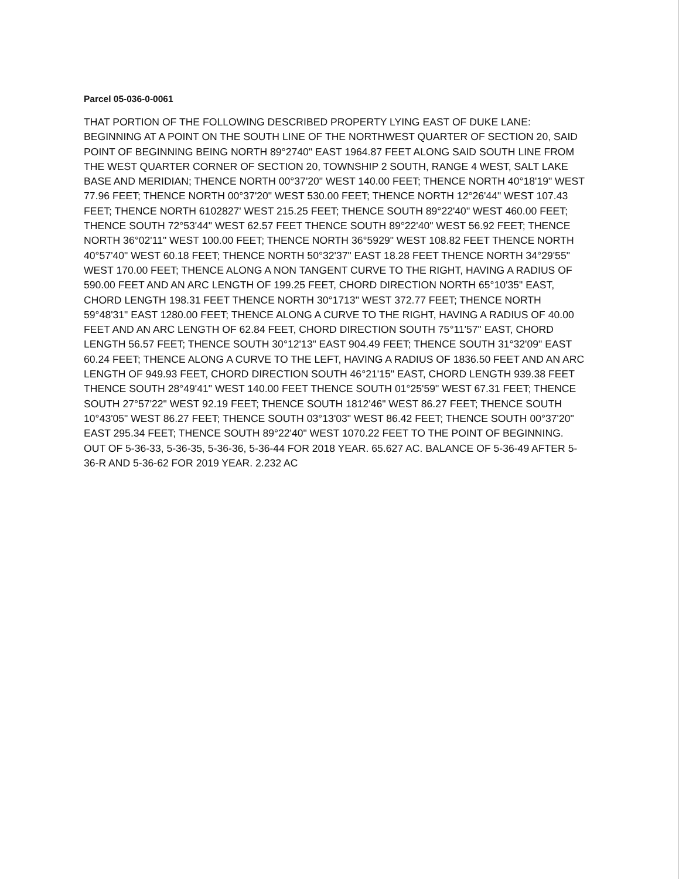Parcel 05-036-0-0061
THAT PORTION OF THE FOLLOWING DESCRIBED PROPERTY LYING EAST OF DUKE LANE: BEGINNING AT A POINT ON THE SOUTH LINE OF THE NORTHWEST QUARTER OF SECTION 20, SAID POINT OF BEGINNING BEING NORTH 89°2740" EAST 1964.87 FEET ALONG SAID SOUTH LINE FROM THE WEST QUARTER CORNER OF SECTION 20, TOWNSHIP 2 SOUTH, RANGE 4 WEST, SALT LAKE BASE AND MERIDIAN; THENCE NORTH 00°37'20" WEST 140.00 FEET; THENCE NORTH 40°18'19" WEST 77.96 FEET; THENCE NORTH 00°37'20" WEST 530.00 FEET; THENCE NORTH 12°26'44" WEST 107.43 FEET; THENCE NORTH 6102827' WEST 215.25 FEET; THENCE SOUTH 89°22'40" WEST 460.00 FEET; THENCE SOUTH 72°53'44" WEST 62.57 FEET THENCE SOUTH 89°22'40" WEST 56.92 FEET; THENCE NORTH 36°02'11" WEST 100.00 FEET; THENCE NORTH 36°5929" WEST 108.82 FEET THENCE NORTH 40°57'40" WEST 60.18 FEET; THENCE NORTH 50°32'37" EAST 18.28 FEET THENCE NORTH 34°29'55" WEST 170.00 FEET; THENCE ALONG A NON TANGENT CURVE TO THE RIGHT, HAVING A RADIUS OF 590.00 FEET AND AN ARC LENGTH OF 199.25 FEET, CHORD DIRECTION NORTH 65°10'35" EAST, CHORD LENGTH 198.31 FEET THENCE NORTH 30°1713" WEST 372.77 FEET; THENCE NORTH 59°48'31" EAST 1280.00 FEET; THENCE ALONG A CURVE TO THE RIGHT, HAVING A RADIUS OF 40.00 FEET AND AN ARC LENGTH OF 62.84 FEET, CHORD DIRECTION SOUTH 75°11'57" EAST, CHORD LENGTH 56.57 FEET; THENCE SOUTH 30°12'13" EAST 904.49 FEET; THENCE SOUTH 31°32'09" EAST 60.24 FEET; THENCE ALONG A CURVE TO THE LEFT, HAVING A RADIUS OF 1836.50 FEET AND AN ARC LENGTH OF 949.93 FEET, CHORD DIRECTION SOUTH 46°21'15" EAST, CHORD LENGTH 939.38 FEET THENCE SOUTH 28°49'41" WEST 140.00 FEET THENCE SOUTH 01°25'59" WEST 67.31 FEET; THENCE SOUTH 27°57'22" WEST 92.19 FEET; THENCE SOUTH 1812'46" WEST 86.27 FEET; THENCE SOUTH 10°43'05" WEST 86.27 FEET; THENCE SOUTH 03°13'03" WEST 86.42 FEET; THENCE SOUTH 00°37'20" EAST 295.34 FEET; THENCE SOUTH 89°22'40" WEST 1070.22 FEET TO THE POINT OF BEGINNING. OUT OF 5-36-33, 5-36-35, 5-36-36, 5-36-44 FOR 2018 YEAR. 65.627 AC. BALANCE OF 5-36-49 AFTER 5-36-R AND 5-36-62 FOR 2019 YEAR. 2.232 AC